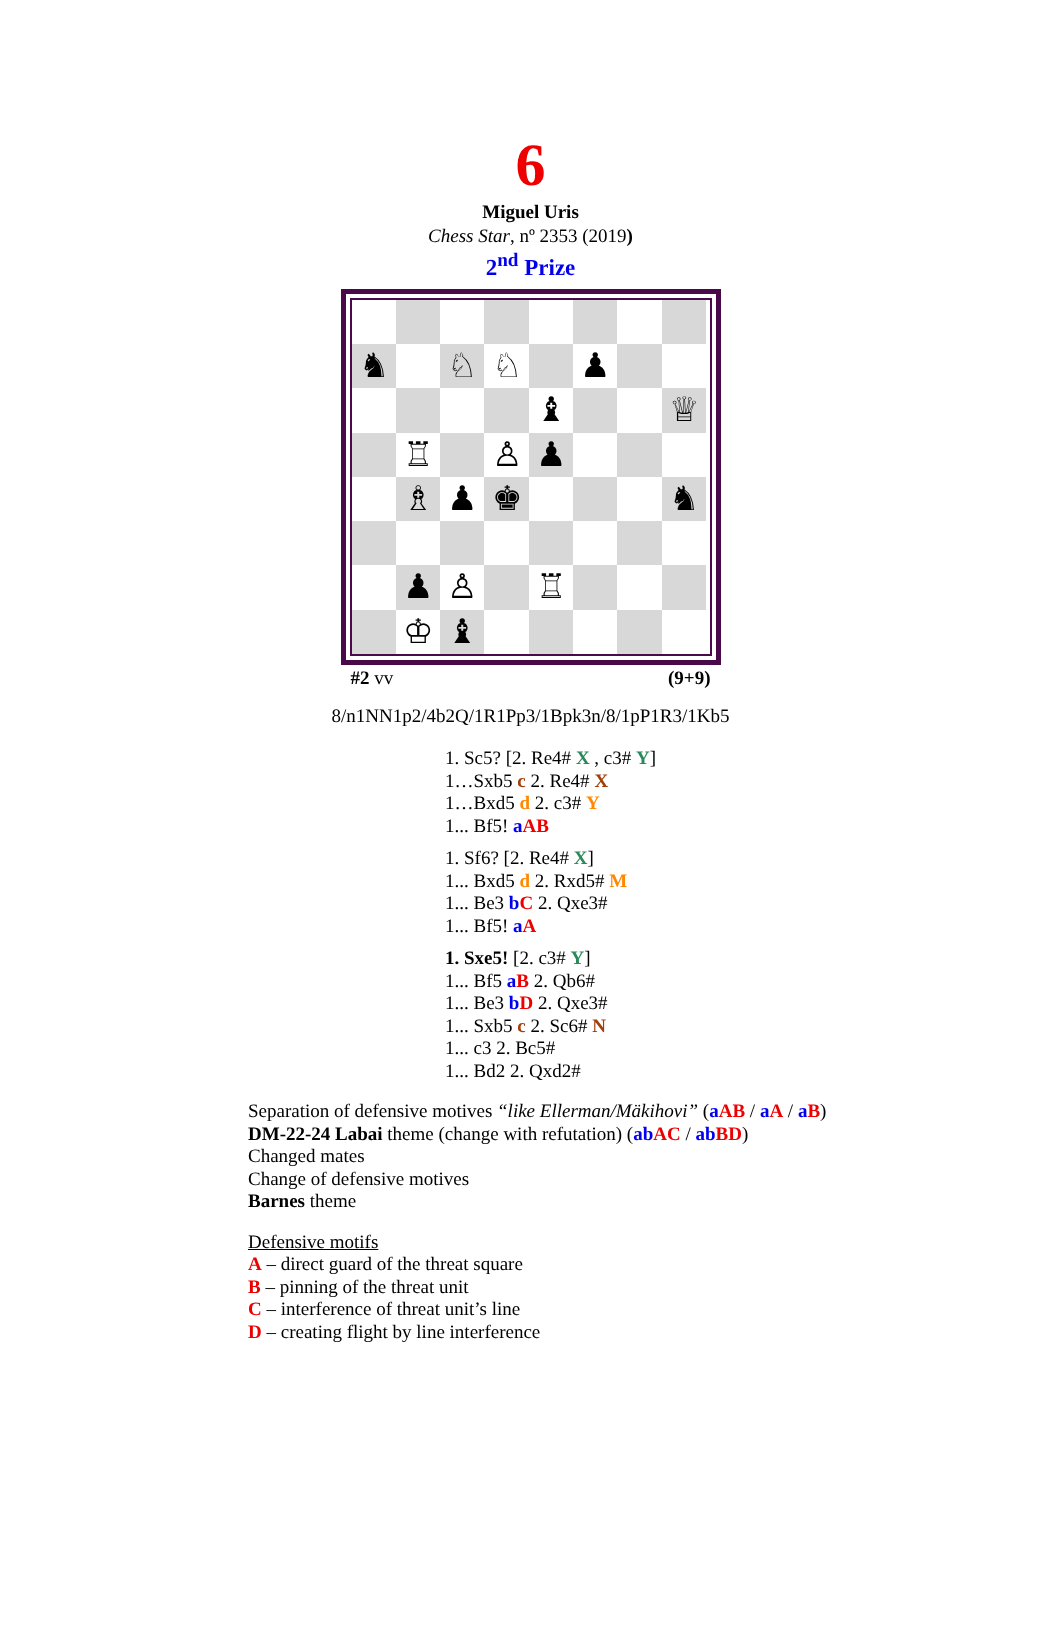6
Miguel Uris
Chess Star, nº 2353 (2019)
2<sup>nd</sup> Prize
♞
♘
♘
♟
♝
♕
♖
♙
♟
♗
♟
♚
♞
♟
♙
♖
♔
♝
#2 vv (9+9)
8/n1NN1p2/4b2Q/1R1Pp3/1Bpk3n/8/1pP1R3/1Kb5
1. Sc5? [2. Re4# X , c3# Y]
1…Sxb5 c 2. Re4# X
1…Bxd5 d 2. c3# Y
1... Bf5! aAB
1. Sf6? [2. Re4# X]
1... Bxd5 d 2. Rxd5# M
1... Be3 bC 2. Qxe3#
1... Bf5! aA
1. Sxe5! [2. c3# Y]
1... Bf5 aB 2. Qb6#
1... Be3 bD 2. Qxe3#
1... Sxb5 c 2. Sc6# N
1... c3 2. Bc5#
1... Bd2 2. Qxd2#
Separation of defensive motives “like Ellerman/Mäkihovi” (aAB / aA / aB)
DM-22-24 Labai theme (change with refutation) (ab AC / ab BD)
Changed mates
Change of defensive motives
Barnes theme
Defensive motifs
A – direct guard of the threat square
B – pinning of the threat unit
C – interference of threat unit’s line
D – creating flight by line interference